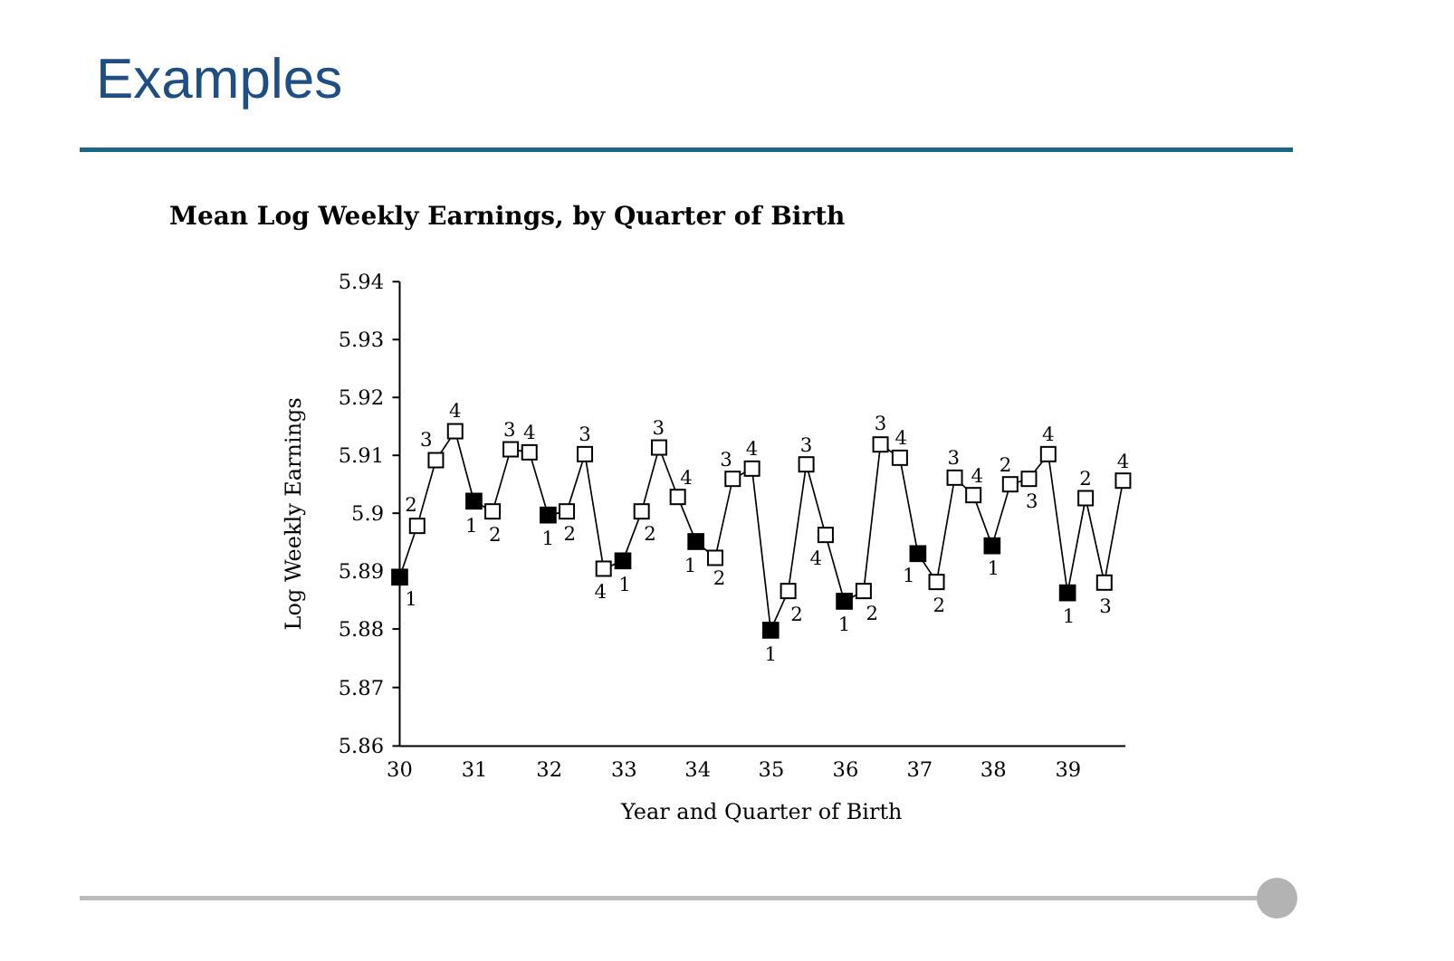Examples
Mean Log Weekly Earnings, by Quarter of Birth
5.94
5.93
5.92
5.91
5.9
5.89
5.88
5.87
5.86
30
31
32
33
34
35
36
37
38
39
Year and Quarter of Birth
Log Weekly Earnings
1
2
3
4
1
2
3
4
1
2
3
4
1
2
3
4
1
2
3
4
1
2
3
4
1
2
3
4
1
2
3
4
1
2
3
4
1
2
3
4